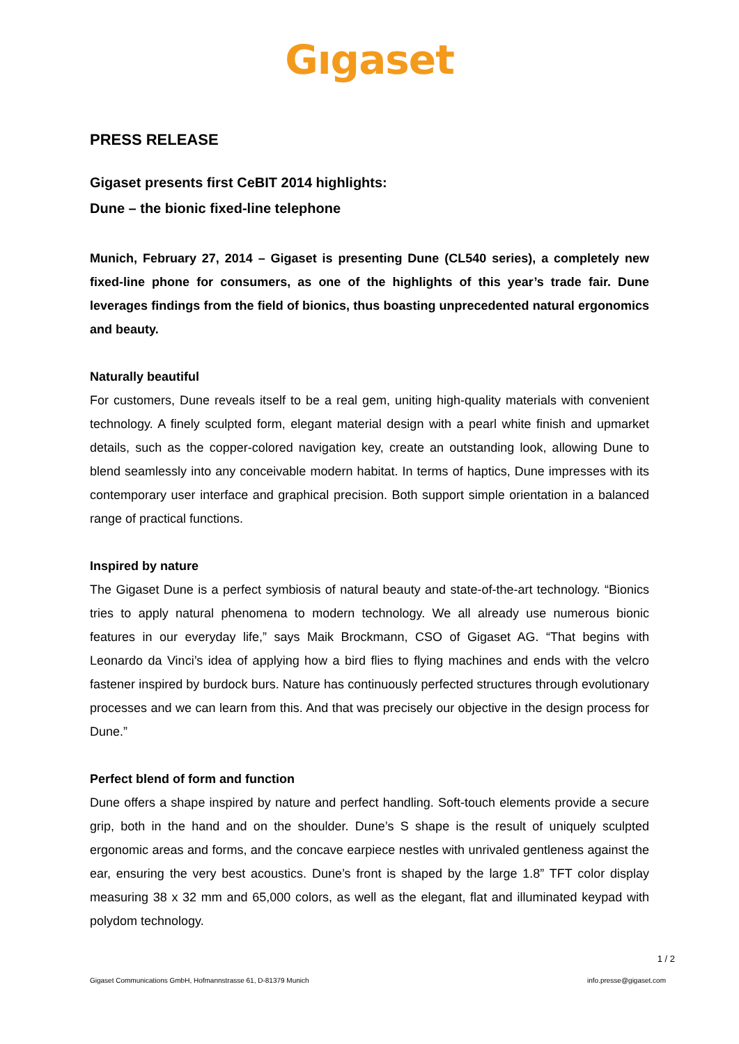Gıgaset
PRESS RELEASE
Gigaset presents first CeBIT 2014 highlights:
Dune – the bionic fixed-line telephone
Munich, February 27, 2014 – Gigaset is presenting Dune (CL540 series), a completely new fixed-line phone for consumers, as one of the highlights of this year’s trade fair. Dune leverages findings from the field of bionics, thus boasting unprecedented natural ergonomics and beauty.
Naturally beautiful
For customers, Dune reveals itself to be a real gem, uniting high-quality materials with convenient technology. A finely sculpted form, elegant material design with a pearl white finish and upmarket details, such as the copper-colored navigation key, create an outstanding look, allowing Dune to blend seamlessly into any conceivable modern habitat. In terms of haptics, Dune impresses with its contemporary user interface and graphical precision. Both support simple orientation in a balanced range of practical functions.
Inspired by nature
The Gigaset Dune is a perfect symbiosis of natural beauty and state-of-the-art technology. “Bionics tries to apply natural phenomena to modern technology. We all already use numerous bionic features in our everyday life,” says Maik Brockmann, CSO of Gigaset AG. “That begins with Leonardo da Vinci’s idea of applying how a bird flies to flying machines and ends with the velcro fastener inspired by burdock burs. Nature has continuously perfected structures through evolutionary processes and we can learn from this. And that was precisely our objective in the design process for Dune.”
Perfect blend of form and function
Dune offers a shape inspired by nature and perfect handling. Soft-touch elements provide a secure grip, both in the hand and on the shoulder. Dune’s S shape is the result of uniquely sculpted ergonomic areas and forms, and the concave earpiece nestles with unrivaled gentleness against the ear, ensuring the very best acoustics. Dune’s front is shaped by the large 1.8” TFT color display measuring 38 x 32 mm and 65,000 colors, as well as the elegant, flat and illuminated keypad with polydom technology.
1 / 2
Gigaset Communications GmbH, Hofmannstrasse 61, D-81379 Munich info.presse@gigaset.com